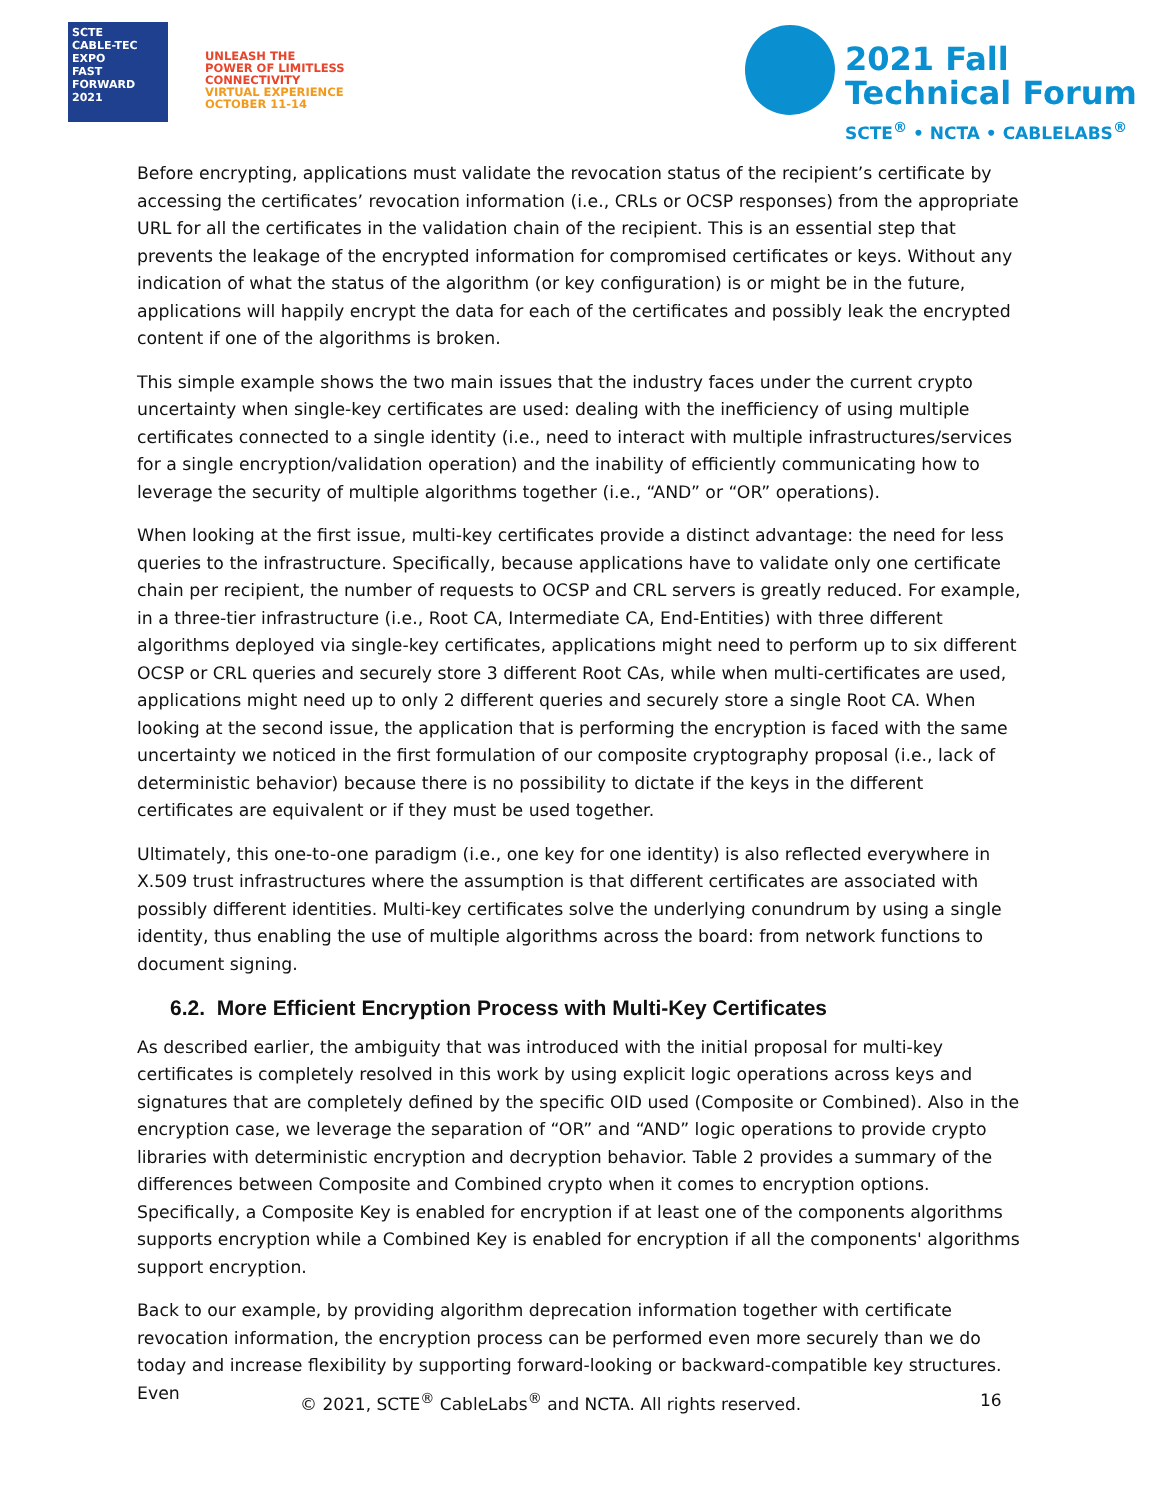SCTE
CABLE-TEC EXPO
FAST FORWARD 2021
UNLEASH THE
POWER OF LIMITLESS
CONNECTIVITY
VIRTUAL EXPERIENCE
OCTOBER 11-14
2021 Fall
Technical Forum
SCTE<sup>®</sup> • NCTA • CABLELABS<sup>®</sup>
Before encrypting, applications must validate the revocation status of the recipient’s certificate by accessing the certificates’ revocation information (i.e., CRLs or OCSP responses) from the appropriate URL for all the certificates in the validation chain of the recipient. This is an essential step that prevents the leakage of the encrypted information for compromised certificates or keys. Without any indication of what the status of the algorithm (or key configuration) is or might be in the future, applications will happily encrypt the data for each of the certificates and possibly leak the encrypted content if one of the algorithms is broken.
This simple example shows the two main issues that the industry faces under the current crypto uncertainty when single-key certificates are used: dealing with the inefficiency of using multiple certificates connected to a single identity (i.e., need to interact with multiple infrastructures/services for a single encryption/validation operation) and the inability of efficiently communicating how to leverage the security of multiple algorithms together (i.e., “AND” or “OR” operations).
When looking at the first issue, multi-key certificates provide a distinct advantage: the need for less queries to the infrastructure. Specifically, because applications have to validate only one certificate chain per recipient, the number of requests to OCSP and CRL servers is greatly reduced. For example, in a three-tier infrastructure (i.e., Root CA, Intermediate CA, End-Entities) with three different algorithms deployed via single-key certificates, applications might need to perform up to six different OCSP or CRL queries and securely store 3 different Root CAs, while when multi-certificates are used, applications might need up to only 2 different queries and securely store a single Root CA. When looking at the second issue, the application that is performing the encryption is faced with the same uncertainty we noticed in the first formulation of our composite cryptography proposal (i.e., lack of deterministic behavior) because there is no possibility to dictate if the keys in the different certificates are equivalent or if they must be used together.
Ultimately, this one-to-one paradigm (i.e., one key for one identity) is also reflected everywhere in X.509 trust infrastructures where the assumption is that different certificates are associated with possibly different identities. Multi-key certificates solve the underlying conundrum by using a single identity, thus enabling the use of multiple algorithms across the board: from network functions to document signing.
6.2. More Efficient Encryption Process with Multi-Key Certificates
As described earlier, the ambiguity that was introduced with the initial proposal for multi-key certificates is completely resolved in this work by using explicit logic operations across keys and signatures that are completely defined by the specific OID used (Composite or Combined). Also in the encryption case, we leverage the separation of “OR” and “AND” logic operations to provide crypto libraries with deterministic encryption and decryption behavior. Table 2 provides a summary of the differences between Composite and Combined crypto when it comes to encryption options. Specifically, a Composite Key is enabled for encryption if at least one of the components algorithms supports encryption while a Combined Key is enabled for encryption if all the components' algorithms support encryption.
Back to our example, by providing algorithm deprecation information together with certificate revocation information, the encryption process can be performed even more securely than we do today and increase flexibility by supporting forward-looking or backward-compatible key structures. Even
© 2021, SCTE<sup>®</sup> CableLabs<sup>®</sup> and NCTA. All rights reserved. 16